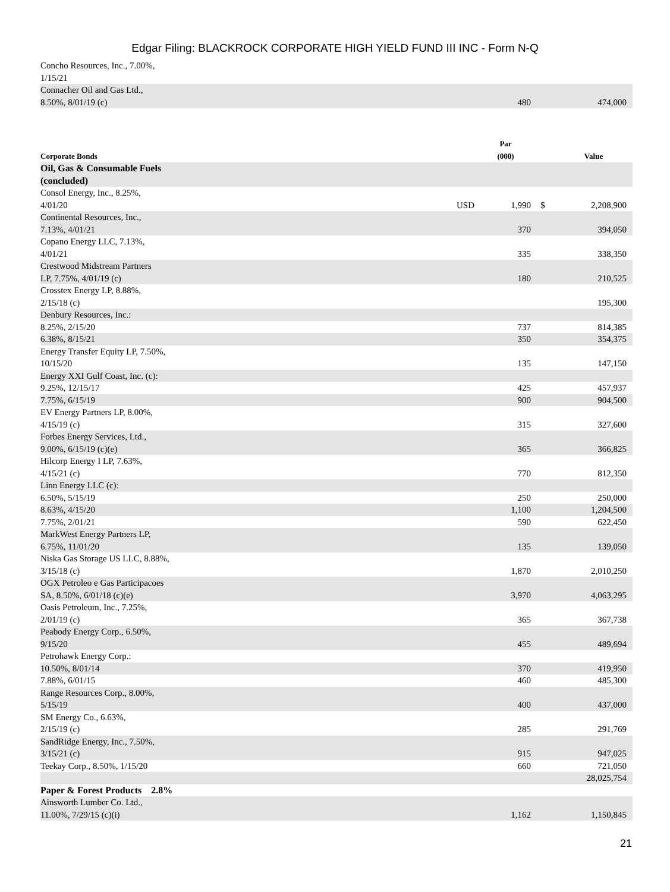Edgar Filing: BLACKROCK CORPORATE HIGH YIELD FUND III INC - Form N-Q
| Concho Resources, Inc., 7.00%, 1/15/21 | | | | |
| Connacher Oil and Gas Ltd., 8.50%, 8/01/19 (c) | | 480 | | 474,000 |
| Corporate Bonds | | Par (000) | | Value |
| --- | --- | --- | --- | --- |
| Oil, Gas & Consumable Fuels (concluded) | | | | |
| Consol Energy, Inc., 8.25%, 4/01/20 | USD | 1,990 | $ | 2,208,900 |
| Continental Resources, Inc., 7.13%, 4/01/21 | | 370 | | 394,050 |
| Copano Energy LLC, 7.13%, 4/01/21 | | 335 | | 338,350 |
| Crestwood Midstream Partners LP, 7.75%, 4/01/19 (c) | | 180 | | 210,525 |
| Crosstex Energy LP, 8.88%, 2/15/18 (c) | | | | 195,300 |
| Denbury Resources, Inc.: | | | | |
| 8.25%, 2/15/20 | | 737 | | 814,385 |
| 6.38%, 8/15/21 | | 350 | | 354,375 |
| Energy Transfer Equity LP, 7.50%, 10/15/20 | | 135 | | 147,150 |
| Energy XXI Gulf Coast, Inc. (c): | | | | |
| 9.25%, 12/15/17 | | 425 | | 457,937 |
| 7.75%, 6/15/19 | | 900 | | 904,500 |
| EV Energy Partners LP, 8.00%, 4/15/19 (c) | | 315 | | 327,600 |
| Forbes Energy Services, Ltd., 9.00%, 6/15/19 (c)(e) | | 365 | | 366,825 |
| Hilcorp Energy I LP, 7.63%, 4/15/21 (c) | | 770 | | 812,350 |
| Linn Energy LLC (c): | | | | |
| 6.50%, 5/15/19 | | 250 | | 250,000 |
| 8.63%, 4/15/20 | | 1,100 | | 1,204,500 |
| 7.75%, 2/01/21 | | 590 | | 622,450 |
| MarkWest Energy Partners LP, 6.75%, 11/01/20 | | 135 | | 139,050 |
| Niska Gas Storage US LLC, 8.88%, 3/15/18 (c) | | 1,870 | | 2,010,250 |
| OGX Petroleo e Gas Participacoes SA, 8.50%, 6/01/18 (c)(e) | | 3,970 | | 4,063,295 |
| Oasis Petroleum, Inc., 7.25%, 2/01/19 (c) | | 365 | | 367,738 |
| Peabody Energy Corp., 6.50%, 9/15/20 | | 455 | | 489,694 |
| Petrohawk Energy Corp.: | | | | |
| 10.50%, 8/01/14 | | 370 | | 419,950 |
| 7.88%, 6/01/15 | | 460 | | 485,300 |
| Range Resources Corp., 8.00%, 5/15/19 | | 400 | | 437,000 |
| SM Energy Co., 6.63%, 2/15/19 (c) | | 285 | | 291,769 |
| SandRidge Energy, Inc., 7.50%, 3/15/21 (c) | | 915 | | 947,025 |
| Teekay Corp., 8.50%, 1/15/20 | | 660 | | 721,050 |
| | | | | 28,025,754 |
| Paper & Forest Products 2.8% | | | | |
| Ainsworth Lumber Co. Ltd., 11.00%, 7/29/15 (c)(i) | | 1,162 | | 1,150,845 |
21